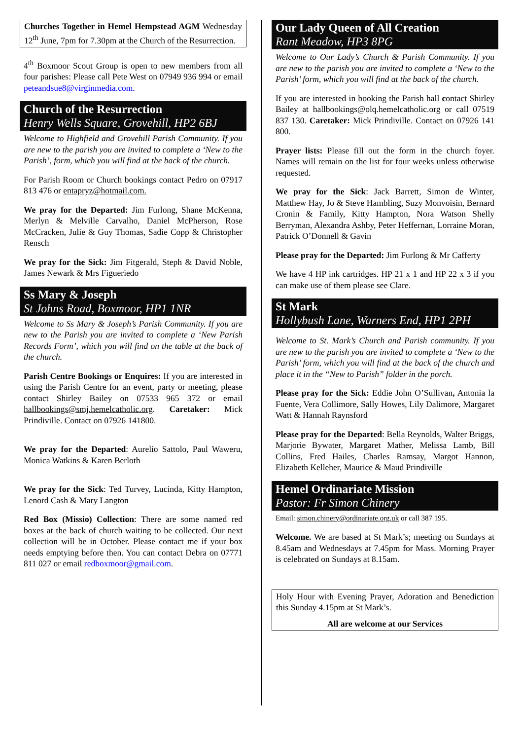Churches Together in Hemel Hempstead AGM Wednesday 12<sup>th</sup> June, 7pm for 7.30pm at the Church of the Resurrection.
4<sup>th</sup> Boxmoor Scout Group is open to new members from all four parishes: Please call Pete West on 07949 936 994 or email peteandsue8@virginmedia.com.
Church of the Resurrection
Henry Wells Square, Grovehill, HP2 6BJ
Welcome to Highfield and Grovehill Parish Community. If you are new to the parish you are invited to complete a ‘New to the Parish’, form, which you will find at the back of the church.
For Parish Room or Church bookings contact Pedro on 07917 813 476 or entapryz@hotmail.com.
We pray for the Departed: Jim Furlong, Shane McKenna, Merlyn & Melville Carvalho, Daniel McPherson, Rose McCracken, Julie & Guy Thomas, Sadie Copp & Christopher Rensch
We pray for the Sick: Jim Fitgerald, Steph & David Noble, James Newark & Mrs Figueriedo
Ss Mary & Joseph
St Johns Road, Boxmoor, HP1 1NR
Welcome to Ss Mary & Joseph’s Parish Community. If you are new to the Parish you are invited to complete a ‘New Parish Records Form’, which you will find on the table at the back of the church.
Parish Centre Bookings or Enquires: If you are interested in using the Parish Centre for an event, party or meeting, please contact Shirley Bailey on 07533 965 372 or email hallbookings@smj.hemelcatholic.org. Caretaker: Mick Prindiville. Contact on 07926 141800.
We pray for the Departed: Aurelio Sattolo, Paul Waweru, Monica Watkins & Karen Berloth
We pray for the Sick: Ted Turvey, Lucinda, Kitty Hampton, Lenord Cash & Mary Langton
Red Box (Missio) Collection: There are some named red boxes at the back of church waiting to be collected. Our next collection will be in October. Please contact me if your box needs emptying before then. You can contact Debra on 07771 811 027 or email redboxmoor@gmail.com.
Our Lady Queen of All Creation
Rant Meadow, HP3 8PG
Welcome to Our Lady’s Church & Parish Community. If you are new to the parish you are invited to complete a ‘New to the Parish’ form, which you will find at the back of the church.
If you are interested in booking the Parish hall contact Shirley Bailey at hallbookings@olq.hemelcatholic.org or call 07519 837 130. Caretaker: Mick Prindiville. Contact on 07926 141 800.
Prayer lists: Please fill out the form in the church foyer. Names will remain on the list for four weeks unless otherwise requested.
We pray for the Sick: Jack Barrett, Simon de Winter, Matthew Hay, Jo & Steve Hambling, Suzy Monvoisin, Bernard Cronin & Family, Kitty Hampton, Nora Watson Shelly Berryman, Alexandra Ashby, Peter Heffernan, Lorraine Moran, Patrick O’Donnell & Gavin
Please pray for the Departed: Jim Furlong & Mr Cafferty
We have 4 HP ink cartridges. HP 21 x 1 and HP 22 x 3 if you can make use of them please see Clare.
St Mark
Hollybush Lane, Warners End, HP1 2PH
Welcome to St. Mark’s Church and Parish community. If you are new to the parish you are invited to complete a ‘New to the Parish’ form, which you will find at the back of the church and place it in the “New to Parish” folder in the porch.
Please pray for the Sick: Eddie John O’Sullivan, Antonia la Fuente, Vera Collimore, Sally Howes, Lily Dalimore, Margaret Watt & Hannah Raynsford
Please pray for the Departed: Bella Reynolds, Walter Briggs, Marjorie Bywater, Margaret Mather, Melissa Lamb, Bill Collins, Fred Hailes, Charles Ramsay, Margot Hannon, Elizabeth Kelleher, Maurice & Maud Prindiville
Hemel Ordinariate Mission
Pastor: Fr Simon Chinery
Email: simon.chinery@ordinariate.org.uk or call 387 195.
Welcome. We are based at St Mark’s; meeting on Sundays at 8.45am and Wednesdays at 7.45pm for Mass. Morning Prayer is celebrated on Sundays at 8.15am.
Holy Hour with Evening Prayer, Adoration and Benediction this Sunday 4.15pm at St Mark’s.
All are welcome at our Services